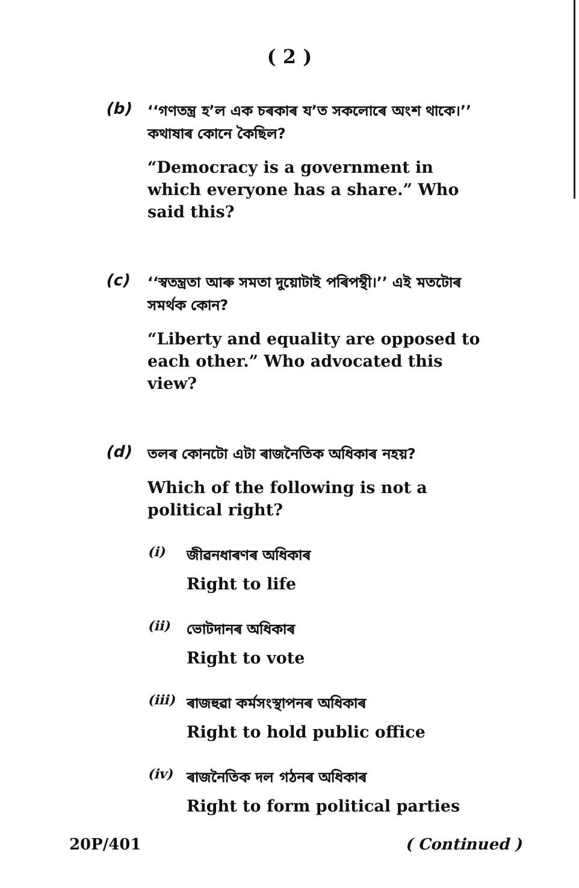( 2 )
(b)
‘‘গণতন্ত্ৰ হ’ল এক চৰকাৰ য’ত সকলোৰে অংশ থাকে।’’ কথাষাৰ কোনে কৈছিল?
“Democracy is a government in which everyone has a share.” Who said this?
(c)
‘‘স্বতন্ত্ৰতা আৰু সমতা দুয়োটাই পৰিপন্থী।’’ এই মতটোৰ সমৰ্থক কোন?
“Liberty and equality are opposed to each other.” Who advocated this view?
(d)
তলৰ কোনটো এটা ৰাজনৈতিক অধিকাৰ নহয়?
Which of the following is not a political right?
(i)
জীৱনধাৰণৰ অধিকাৰ
Right to life
(ii)
ভোটদানৰ অধিকাৰ
Right to vote
(iii)
ৰাজহুৱা কৰ্মসংস্থাপনৰ অধিকাৰ
Right to hold public office
(iv)
ৰাজনৈতিক দল গঠনৰ অধিকাৰ
Right to form political parties
20P/401 ( Continued )